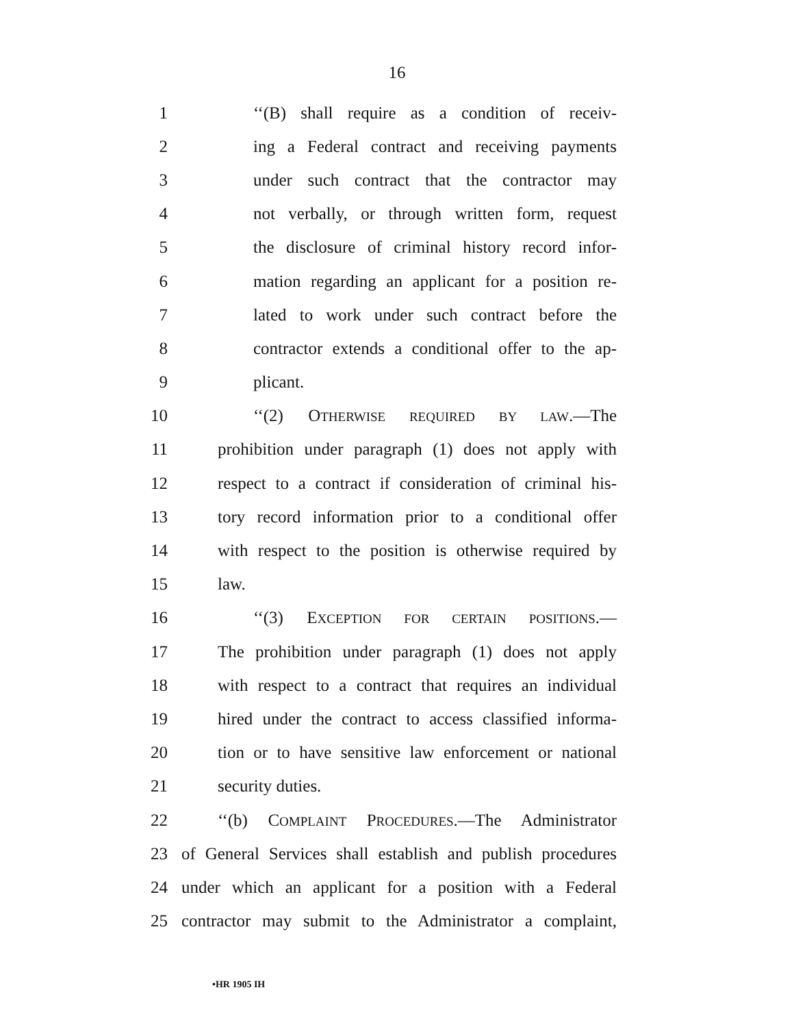16
1 ‘‘(B) shall require as a condition of receiv-
2 ing a Federal contract and receiving payments
3 under such contract that the contractor may
4 not verbally, or through written form, request
5 the disclosure of criminal history record infor-
6 mation regarding an applicant for a position re-
7 lated to work under such contract before the
8 contractor extends a conditional offer to the ap-
9 plicant.
10 ‘‘(2) OTHERWISE REQUIRED BY LAW.—The
11 prohibition under paragraph (1) does not apply with
12 respect to a contract if consideration of criminal his-
13 tory record information prior to a conditional offer
14 with respect to the position is otherwise required by
15 law.
16 ‘‘(3) EXCEPTION FOR CERTAIN POSITIONS.—
17 The prohibition under paragraph (1) does not apply
18 with respect to a contract that requires an individual
19 hired under the contract to access classified informa-
20 tion or to have sensitive law enforcement or national
21 security duties.
22 ‘‘(b) COMPLAINT PROCEDURES.—The Administrator
23 of General Services shall establish and publish procedures
24 under which an applicant for a position with a Federal
25 contractor may submit to the Administrator a complaint,
•HR 1905 IH